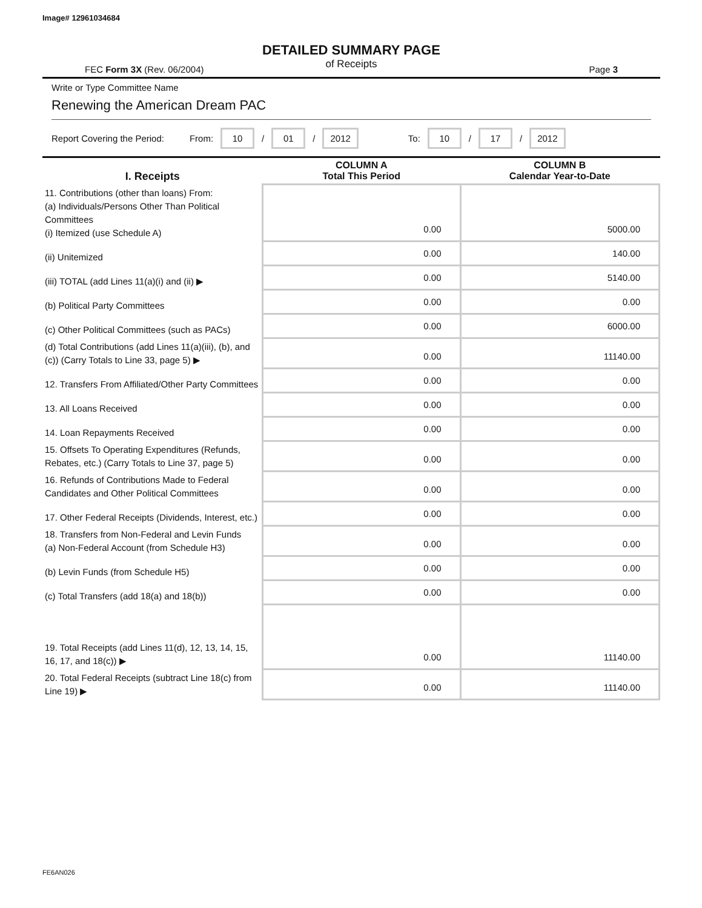Image# 12961034684
DETAILED SUMMARY PAGE
of Receipts
FEC Form 3X (Rev. 06/2004) Page 3
Write or Type Committee Name
Renewing the American Dream PAC
Report Covering the Period: From: 10 / 01 / 2012 To: 10 / 17 / 2012
| I. Receipts | COLUMN A Total This Period | COLUMN B Calendar Year-to-Date |
| --- | --- | --- |
| 11. Contributions (other than loans) From: (a) Individuals/Persons Other Than Political Committees (i) Itemized (use Schedule A) | 0.00 | 5000.00 |
| (ii) Unitemized | 0.00 | 140.00 |
| (iii) TOTAL (add Lines 11(a)(i) and (ii) ▶ | 0.00 | 5140.00 |
| (b) Political Party Committees | 0.00 | 0.00 |
| (c) Other Political Committees (such as PACs) | 0.00 | 6000.00 |
| (d) Total Contributions (add Lines 11(a)(iii), (b), and (c)) (Carry Totals to Line 33, page 5) ▶ | 0.00 | 11140.00 |
| 12. Transfers From Affiliated/Other Party Committees | 0.00 | 0.00 |
| 13. All Loans Received | 0.00 | 0.00 |
| 14. Loan Repayments Received | 0.00 | 0.00 |
| 15. Offsets To Operating Expenditures (Refunds, Rebates, etc.) (Carry Totals to Line 37, page 5) | 0.00 | 0.00 |
| 16. Refunds of Contributions Made to Federal Candidates and Other Political Committees | 0.00 | 0.00 |
| 17. Other Federal Receipts (Dividends, Interest, etc.) | 0.00 | 0.00 |
| 18. Transfers from Non-Federal and Levin Funds (a) Non-Federal Account (from Schedule H3) | 0.00 | 0.00 |
| (b) Levin Funds (from Schedule H5) | 0.00 | 0.00 |
| (c) Total Transfers (add 18(a) and 18(b)) | 0.00 | 0.00 |
| 19. Total Receipts (add Lines 11(d), 12, 13, 14, 15, 16, 17, and 18(c)) ▶ | 0.00 | 11140.00 |
| 20. Total Federal Receipts (subtract Line 18(c) from Line 19) ▶ | 0.00 | 11140.00 |
FE6AN026